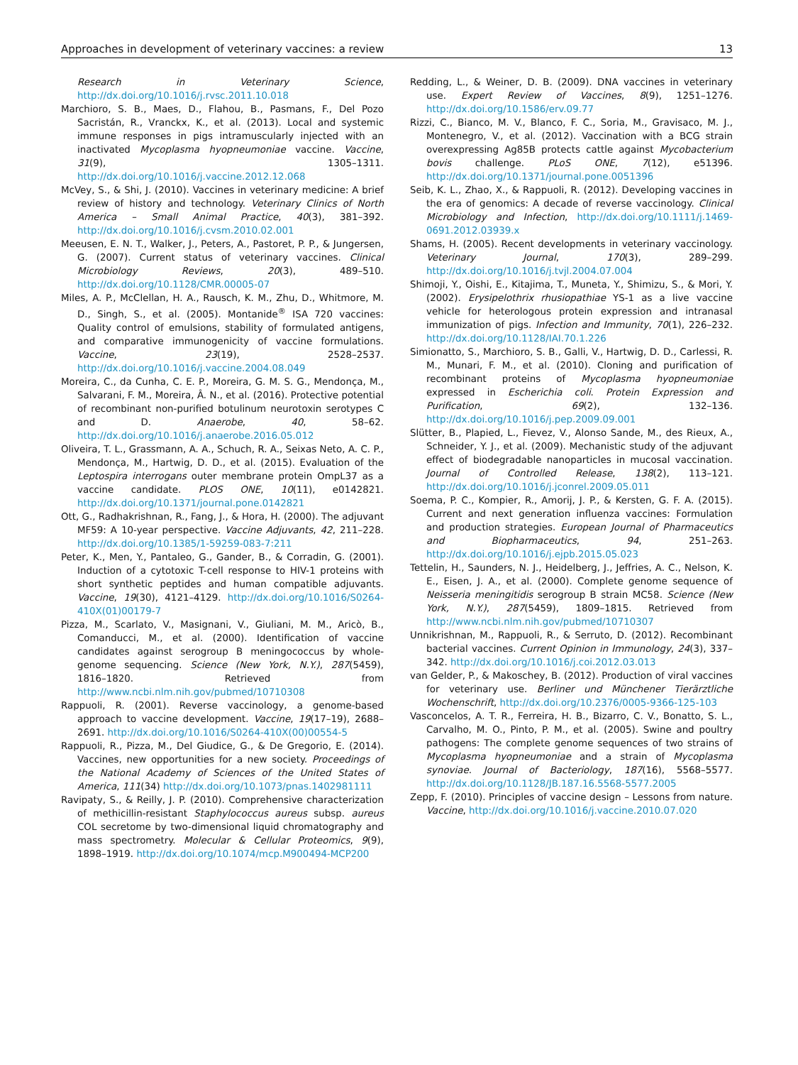Approaches in development of veterinary vaccines: a review 13
Research in Veterinary Science, http://dx.doi.org/10.1016/j.rvsc.2011.10.018
Marchioro, S. B., Maes, D., Flahou, B., Pasmans, F., Del Pozo Sacristán, R., Vranckx, K., et al. (2013). Local and systemic immune responses in pigs intramuscularly injected with an inactivated Mycoplasma hyopneumoniae vaccine. Vaccine, 31(9), 1305–1311. http://dx.doi.org/10.1016/j.vaccine.2012.12.068
McVey, S., & Shi, J. (2010). Vaccines in veterinary medicine: A brief review of history and technology. Veterinary Clinics of North America – Small Animal Practice, 40(3), 381–392. http://dx.doi.org/10.1016/j.cvsm.2010.02.001
Meeusen, E. N. T., Walker, J., Peters, A., Pastoret, P. P., & Jungersen, G. (2007). Current status of veterinary vaccines. Clinical Microbiology Reviews, 20(3), 489–510. http://dx.doi.org/10.1128/CMR.00005-07
Miles, A. P., McClellan, H. A., Rausch, K. M., Zhu, D., Whitmore, M. D., Singh, S., et al. (2005). Montanide<sup>®</sup> ISA 720 vaccines: Quality control of emulsions, stability of formulated antigens, and comparative immunogenicity of vaccine formulations. Vaccine, 23(19), 2528–2537. http://dx.doi.org/10.1016/j.vaccine.2004.08.049
Moreira, C., da Cunha, C. E. P., Moreira, G. M. S. G., Mendonça, M., Salvarani, F. M., Moreira, Â. N., et al. (2016). Protective potential of recombinant non-purified botulinum neurotoxin serotypes C and D. Anaerobe, 40, 58–62. http://dx.doi.org/10.1016/j.anaerobe.2016.05.012
Oliveira, T. L., Grassmann, A. A., Schuch, R. A., Seixas Neto, A. C. P., Mendonça, M., Hartwig, D. D., et al. (2015). Evaluation of the Leptospira interrogans outer membrane protein OmpL37 as a vaccine candidate. PLOS ONE, 10(11), e0142821. http://dx.doi.org/10.1371/journal.pone.0142821
Ott, G., Radhakrishnan, R., Fang, J., & Hora, H. (2000). The adjuvant MF59: A 10-year perspective. Vaccine Adjuvants, 42, 211–228. http://dx.doi.org/10.1385/1-59259-083-7:211
Peter, K., Men, Y., Pantaleo, G., Gander, B., & Corradin, G. (2001). Induction of a cytotoxic T-cell response to HIV-1 proteins with short synthetic peptides and human compatible adjuvants. Vaccine, 19(30), 4121–4129. http://dx.doi.org/10.1016/S0264-410X(01)00179-7
Pizza, M., Scarlato, V., Masignani, V., Giuliani, M. M., Aricò, B., Comanducci, M., et al. (2000). Identification of vaccine candidates against serogroup B meningococcus by whole-genome sequencing. Science (New York, N.Y.), 287(5459), 1816–1820. Retrieved from http://www.ncbi.nlm.nih.gov/pubmed/10710308
Rappuoli, R. (2001). Reverse vaccinology, a genome-based approach to vaccine development. Vaccine, 19(17–19), 2688–2691. http://dx.doi.org/10.1016/S0264-410X(00)00554-5
Rappuoli, R., Pizza, M., Del Giudice, G., & De Gregorio, E. (2014). Vaccines, new opportunities for a new society. Proceedings of the National Academy of Sciences of the United States of America, 111(34) http://dx.doi.org/10.1073/pnas.1402981111
Ravipaty, S., & Reilly, J. P. (2010). Comprehensive characterization of methicillin-resistant Staphylococcus aureus subsp. aureus COL secretome by two-dimensional liquid chromatography and mass spectrometry. Molecular & Cellular Proteomics, 9(9), 1898–1919. http://dx.doi.org/10.1074/mcp.M900494-MCP200
Redding, L., & Weiner, D. B. (2009). DNA vaccines in veterinary use. Expert Review of Vaccines, 8(9), 1251–1276. http://dx.doi.org/10.1586/erv.09.77
Rizzi, C., Bianco, M. V., Blanco, F. C., Soria, M., Gravisaco, M. J., Montenegro, V., et al. (2012). Vaccination with a BCG strain overexpressing Ag85B protects cattle against Mycobacterium bovis challenge. PLoS ONE, 7(12), e51396. http://dx.doi.org/10.1371/journal.pone.0051396
Seib, K. L., Zhao, X., & Rappuoli, R. (2012). Developing vaccines in the era of genomics: A decade of reverse vaccinology. Clinical Microbiology and Infection, http://dx.doi.org/10.1111/j.1469-0691.2012.03939.x
Shams, H. (2005). Recent developments in veterinary vaccinology. Veterinary Journal, 170(3), 289–299. http://dx.doi.org/10.1016/j.tvjl.2004.07.004
Shimoji, Y., Oishi, E., Kitajima, T., Muneta, Y., Shimizu, S., & Mori, Y. (2002). Erysipelothrix rhusiopathiae YS-1 as a live vaccine vehicle for heterologous protein expression and intranasal immunization of pigs. Infection and Immunity, 70(1), 226–232. http://dx.doi.org/10.1128/IAI.70.1.226
Simionatto, S., Marchioro, S. B., Galli, V., Hartwig, D. D., Carlessi, R. M., Munari, F. M., et al. (2010). Cloning and purification of recombinant proteins of Mycoplasma hyopneumoniae expressed in Escherichia coli. Protein Expression and Purification, 69(2), 132–136. http://dx.doi.org/10.1016/j.pep.2009.09.001
Slütter, B., Plapied, L., Fievez, V., Alonso Sande, M., des Rieux, A., Schneider, Y. J., et al. (2009). Mechanistic study of the adjuvant effect of biodegradable nanoparticles in mucosal vaccination. Journal of Controlled Release, 138(2), 113–121. http://dx.doi.org/10.1016/j.jconrel.2009.05.011
Soema, P. C., Kompier, R., Amorij, J. P., & Kersten, G. F. A. (2015). Current and next generation influenza vaccines: Formulation and production strategies. European Journal of Pharmaceutics and Biopharmaceutics, 94, 251–263. http://dx.doi.org/10.1016/j.ejpb.2015.05.023
Tettelin, H., Saunders, N. J., Heidelberg, J., Jeffries, A. C., Nelson, K. E., Eisen, J. A., et al. (2000). Complete genome sequence of Neisseria meningitidis serogroup B strain MC58. Science (New York, N.Y.), 287(5459), 1809–1815. Retrieved from http://www.ncbi.nlm.nih.gov/pubmed/10710307
Unnikrishnan, M., Rappuoli, R., & Serruto, D. (2012). Recombinant bacterial vaccines. Current Opinion in Immunology, 24(3), 337–342. http://dx.doi.org/10.1016/j.coi.2012.03.013
van Gelder, P., & Makoschey, B. (2012). Production of viral vaccines for veterinary use. Berliner und Münchener Tierärztliche Wochenschrift, http://dx.doi.org/10.2376/0005-9366-125-103
Vasconcelos, A. T. R., Ferreira, H. B., Bizarro, C. V., Bonatto, S. L., Carvalho, M. O., Pinto, P. M., et al. (2005). Swine and poultry pathogens: The complete genome sequences of two strains of Mycoplasma hyopneumoniae and a strain of Mycoplasma synoviae. Journal of Bacteriology, 187(16), 5568–5577. http://dx.doi.org/10.1128/JB.187.16.5568-5577.2005
Zepp, F. (2010). Principles of vaccine design – Lessons from nature. Vaccine, http://dx.doi.org/10.1016/j.vaccine.2010.07.020